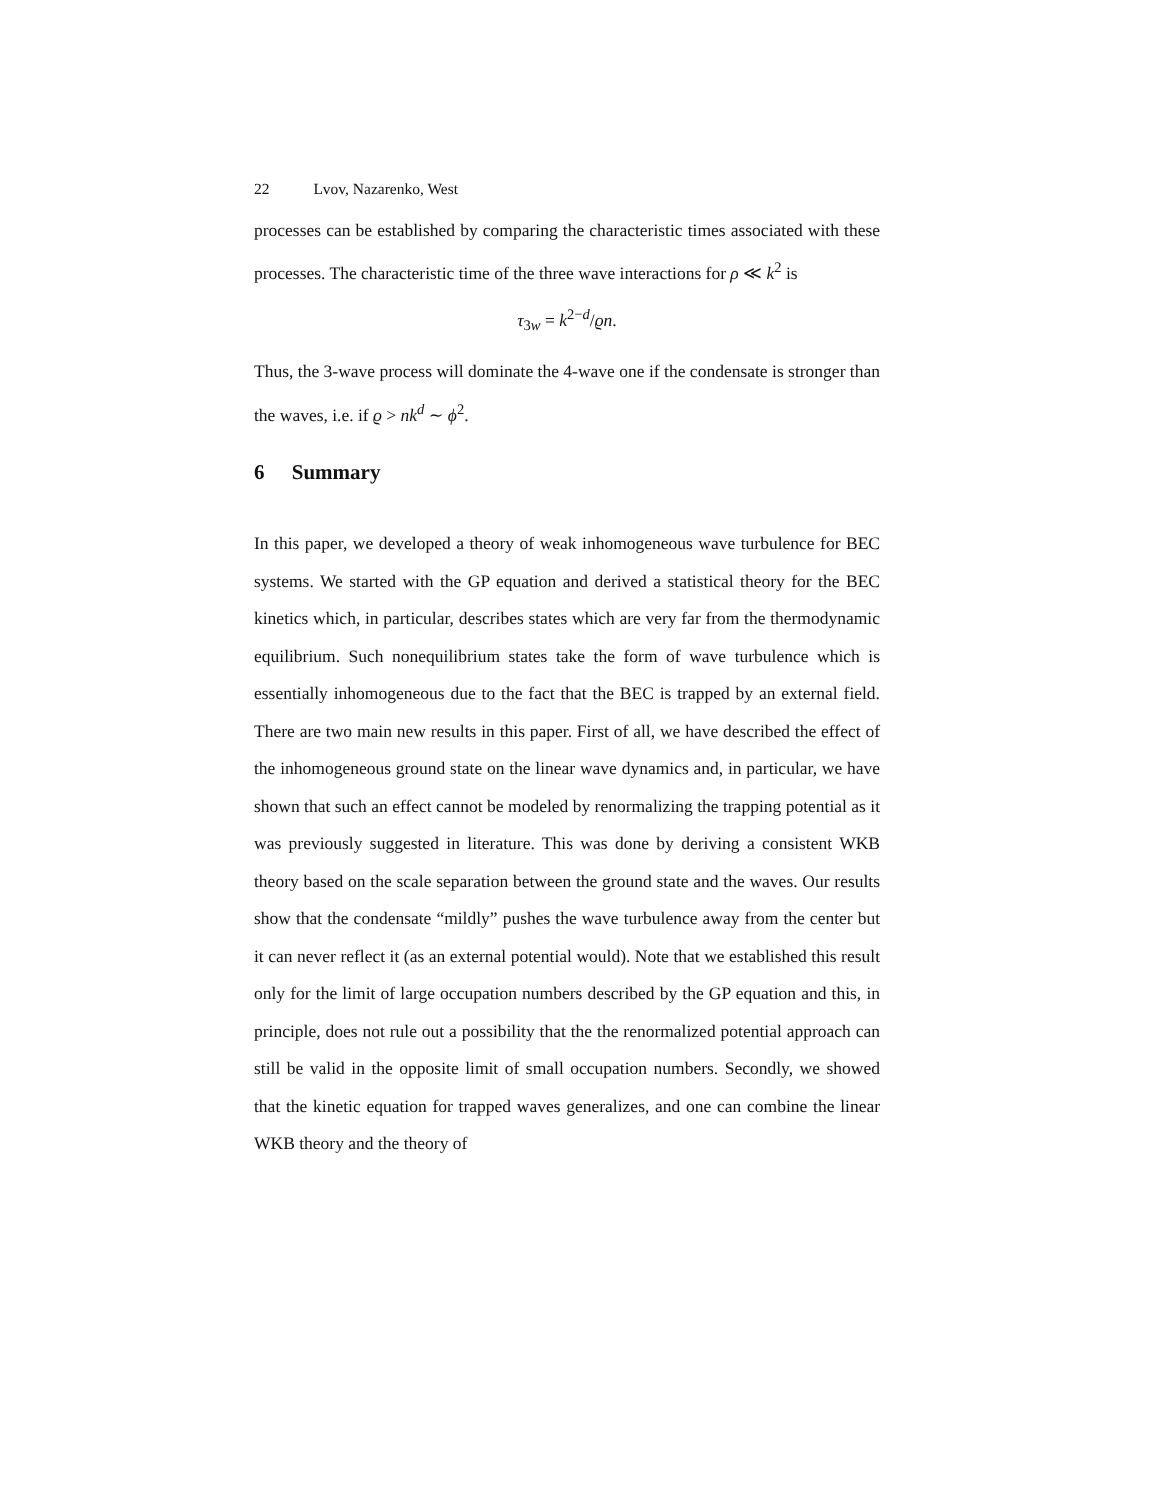22 Lvov, Nazarenko, West
processes can be established by comparing the characteristic times associated with these processes. The characteristic time of the three wave interactions for ρ ≪ k<sup>2</sup> is
τ<sub>3w</sub> = k<sup>2−d</sup>/ϱn.
Thus, the 3-wave process will dominate the 4-wave one if the condensate is stronger than the waves, i.e. if ϱ > nk<sup>d</sup> ∼ ϕ<sup>2</sup>.
6 Summary
In this paper, we developed a theory of weak inhomogeneous wave turbulence for BEC systems. We started with the GP equation and derived a statistical theory for the BEC kinetics which, in particular, describes states which are very far from the thermodynamic equilibrium. Such nonequilibrium states take the form of wave turbulence which is essentially inhomogeneous due to the fact that the BEC is trapped by an external field. There are two main new results in this paper. First of all, we have described the effect of the inhomogeneous ground state on the linear wave dynamics and, in particular, we have shown that such an effect cannot be modeled by renormalizing the trapping potential as it was previously suggested in literature. This was done by deriving a consistent WKB theory based on the scale separation between the ground state and the waves. Our results show that the condensate “mildly” pushes the wave turbulence away from the center but it can never reflect it (as an external potential would). Note that we established this result only for the limit of large occupation numbers described by the GP equation and this, in principle, does not rule out a possibility that the the renormalized potential approach can still be valid in the opposite limit of small occupation numbers. Secondly, we showed that the kinetic equation for trapped waves generalizes, and one can combine the linear WKB theory and the theory of